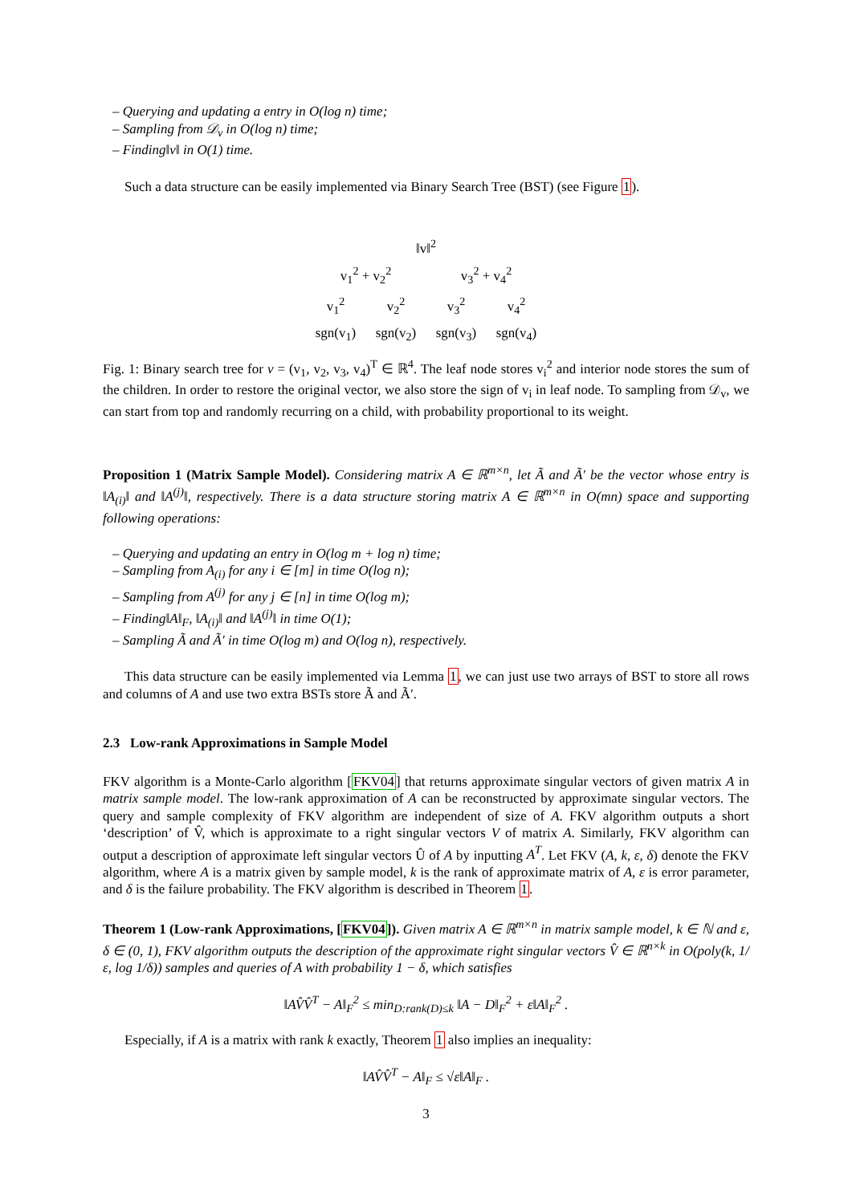– Querying and updating a entry in O(log n) time;
– Sampling from 𝒟<sub>v</sub> in O(log n) time;
– Finding‖v‖ in O(1) time.
Such a data structure can be easily implemented via Binary Search Tree (BST) (see Figure 1).
‖v‖<sup>2</sup>
v<sub>1</sub><sup>2</sup> + v<sub>2</sub><sup>2</sup> v<sub>3</sub><sup>2</sup> + v<sub>4</sub><sup>2</sup>
v<sub>1</sub><sup>2</sup> v<sub>2</sub><sup>2</sup> v<sub>3</sub><sup>2</sup> v<sub>4</sub><sup>2</sup>
sgn(v<sub>1</sub>) sgn(v<sub>2</sub>) sgn(v<sub>3</sub>) sgn(v<sub>4</sub>)
Fig. 1: Binary search tree for v = (v<sub>1</sub>, v<sub>2</sub>, v<sub>3</sub>, v<sub>4</sub>)<sup>T</sup> ∈ ℝ<sup>4</sup>. The leaf node stores v<sub>i</sub><sup>2</sup> and interior node stores the sum of the children. In order to restore the original vector, we also store the sign of v<sub>i</sub> in leaf node. To sampling from 𝒟<sub>v</sub>, we can start from top and randomly recurring on a child, with probability proportional to its weight.
Proposition 1 (Matrix Sample Model). Considering matrix A ∈ ℝ<sup>m×n</sup>, let Ã and Ã′ be the vector whose entry is ‖A<sub>(i)</sub>‖ and ‖A<sup>(j)</sup>‖, respectively. There is a data structure storing matrix A ∈ ℝ<sup>m×n</sup> in O(mn) space and supporting following operations:
– Querying and updating an entry in O(log m + log n) time;
– Sampling from A<sub>(i)</sub> for any i ∈ [m] in time O(log n);
– Sampling from A<sup>(j)</sup> for any j ∈ [n] in time O(log m);
– Finding‖A‖<sub>F</sub>, ‖A<sub>(i)</sub>‖ and ‖A<sup>(j)</sup>‖ in time O(1);
– Sampling Ã and Ã′ in time O(log m) and O(log n), respectively.
This data structure can be easily implemented via Lemma 1, we can just use two arrays of BST to store all rows and columns of A and use two extra BSTs store Ã and Ã′.
2.3 Low-rank Approximations in Sample Model
FKV algorithm is a Monte-Carlo algorithm [FKV04] that returns approximate singular vectors of given matrix A in matrix sample model. The low-rank approximation of A can be reconstructed by approximate singular vectors. The query and sample complexity of FKV algorithm are independent of size of A. FKV algorithm outputs a short ‘description’ of V̂, which is approximate to a right singular vectors V of matrix A. Similarly, FKV algorithm can output a description of approximate left singular vectors Û of A by inputting A<sup>T</sup>. Let FKV (A, k, ε, δ) denote the FKV algorithm, where A is a matrix given by sample model, k is the rank of approximate matrix of A, ε is error parameter, and δ is the failure probability. The FKV algorithm is described in Theorem 1.
Theorem 1 (Low-rank Approximations, [FKV04]). Given matrix A ∈ ℝ<sup>m×n</sup> in matrix sample model, k ∈ ℕ and ε, δ ∈ (0, 1), FKV algorithm outputs the description of the approximate right singular vectors V̂ ∈ ℝ<sup>n×k</sup> in O(poly(k, 1/ε, log 1/δ)) samples and queries of A with probability 1 − δ, which satisfies
‖AV̂V̂<sup>T</sup> − A‖<sub>F</sub><sup>2</sup> ≤ min<sub>D:rank(D)≤k</sub> ‖A − D‖<sub>F</sub><sup>2</sup> + ε‖A‖<sub>F</sub><sup>2</sup> .
Especially, if A is a matrix with rank k exactly, Theorem 1 also implies an inequality:
‖AV̂V̂<sup>T</sup> − A‖<sub>F</sub> ≤ √ε‖A‖<sub>F</sub> .
3